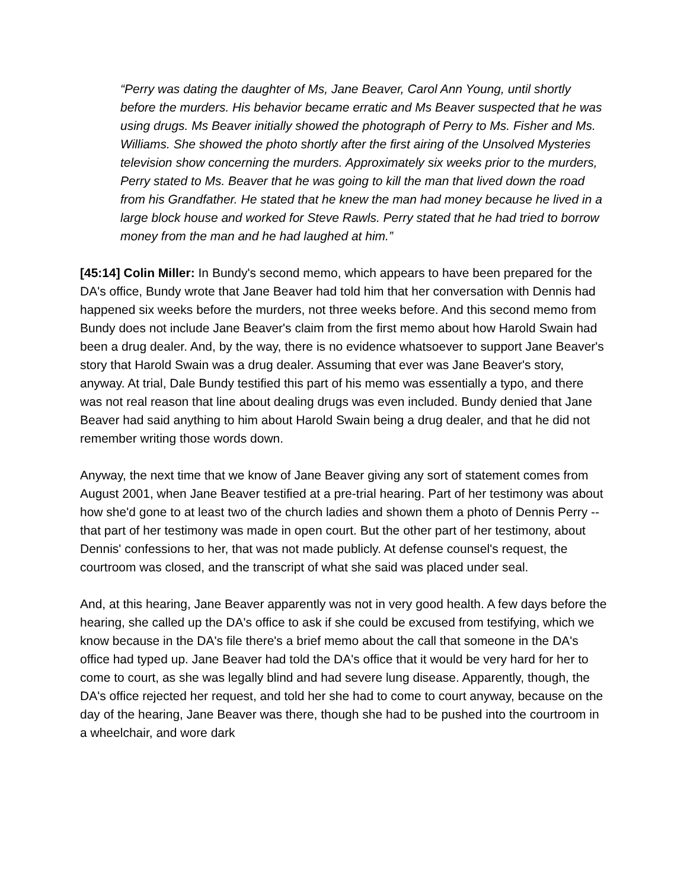“Perry was dating the daughter of Ms, Jane Beaver, Carol Ann Young, until shortly before the murders. His behavior became erratic and Ms Beaver suspected that he was using drugs. Ms Beaver initially showed the photograph of Perry to Ms. Fisher and Ms. Williams. She showed the photo shortly after the first airing of the Unsolved Mysteries television show concerning the murders. Approximately six weeks prior to the murders, Perry stated to Ms. Beaver that he was going to kill the man that lived down the road from his Grandfather. He stated that he knew the man had money because he lived in a large block house and worked for Steve Rawls. Perry stated that he had tried to borrow money from the man and he had laughed at him.”
[45:14] Colin Miller: In Bundy's second memo, which appears to have been prepared for the DA's office, Bundy wrote that Jane Beaver had told him that her conversation with Dennis had happened six weeks before the murders, not three weeks before. And this second memo from Bundy does not include Jane Beaver's claim from the first memo about how Harold Swain had been a drug dealer. And, by the way, there is no evidence whatsoever to support Jane Beaver's story that Harold Swain was a drug dealer. Assuming that ever was Jane Beaver's story, anyway. At trial, Dale Bundy testified this part of his memo was essentially a typo, and there was not real reason that line about dealing drugs was even included. Bundy denied that Jane Beaver had said anything to him about Harold Swain being a drug dealer, and that he did not remember writing those words down.
Anyway, the next time that we know of Jane Beaver giving any sort of statement comes from August 2001, when Jane Beaver testified at a pre-trial hearing. Part of her testimony was about how she'd gone to at least two of the church ladies and shown them a photo of Dennis Perry -- that part of her testimony was made in open court. But the other part of her testimony, about Dennis' confessions to her, that was not made publicly. At defense counsel's request, the courtroom was closed, and the transcript of what she said was placed under seal.
And, at this hearing, Jane Beaver apparently was not in very good health. A few days before the hearing, she called up the DA's office to ask if she could be excused from testifying, which we know because in the DA's file there's a brief memo about the call that someone in the DA's office had typed up. Jane Beaver had told the DA's office that it would be very hard for her to come to court, as she was legally blind and had severe lung disease. Apparently, though, the DA's office rejected her request, and told her she had to come to court anyway, because on the day of the hearing, Jane Beaver was there, though she had to be pushed into the courtroom in a wheelchair, and wore dark